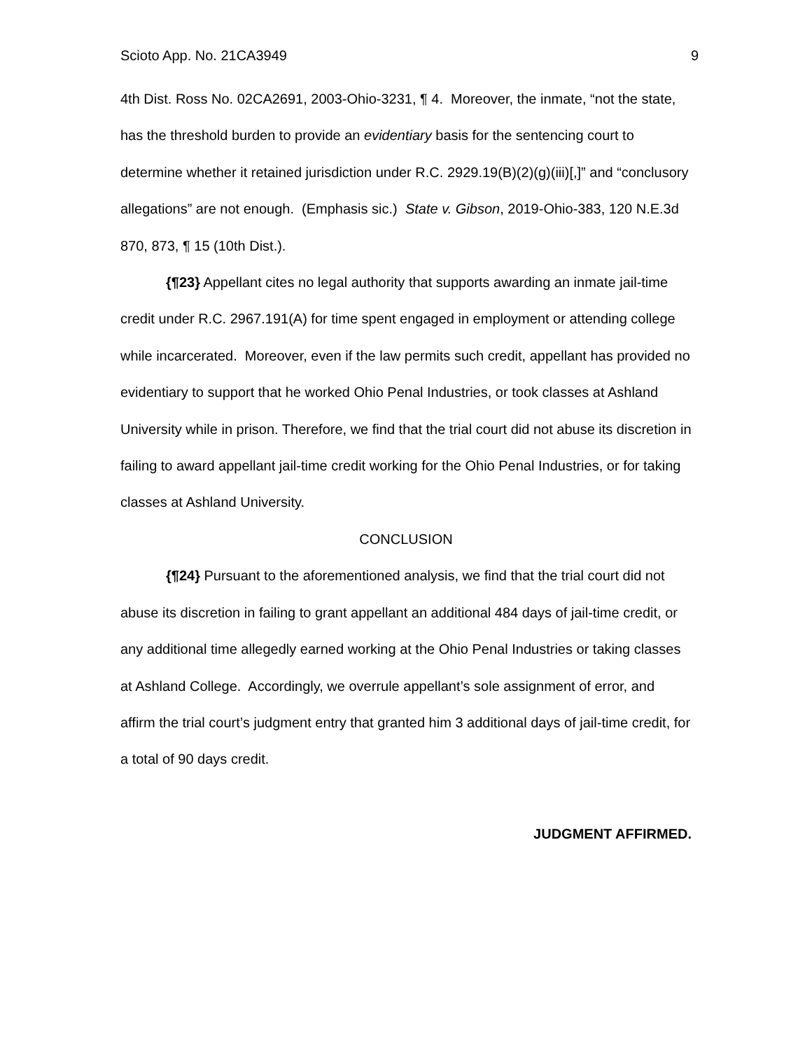Scioto App. No. 21CA3949 9
4th Dist. Ross No. 02CA2691, 2003-Ohio-3231, ¶ 4. Moreover, the inmate, “not the state, has the threshold burden to provide an evidentiary basis for the sentencing court to determine whether it retained jurisdiction under R.C. 2929.19(B)(2)(g)(iii)[,]” and “conclusory allegations” are not enough. (Emphasis sic.) State v. Gibson, 2019-Ohio-383, 120 N.E.3d 870, 873, ¶ 15 (10th Dist.).
{¶23} Appellant cites no legal authority that supports awarding an inmate jail-time credit under R.C. 2967.191(A) for time spent engaged in employment or attending college while incarcerated. Moreover, even if the law permits such credit, appellant has provided no evidentiary to support that he worked Ohio Penal Industries, or took classes at Ashland University while in prison. Therefore, we find that the trial court did not abuse its discretion in failing to award appellant jail-time credit working for the Ohio Penal Industries, or for taking classes at Ashland University.
CONCLUSION
{¶24} Pursuant to the aforementioned analysis, we find that the trial court did not abuse its discretion in failing to grant appellant an additional 484 days of jail-time credit, or any additional time allegedly earned working at the Ohio Penal Industries or taking classes at Ashland College. Accordingly, we overrule appellant’s sole assignment of error, and affirm the trial court’s judgment entry that granted him 3 additional days of jail-time credit, for a total of 90 days credit.
JUDGMENT AFFIRMED.